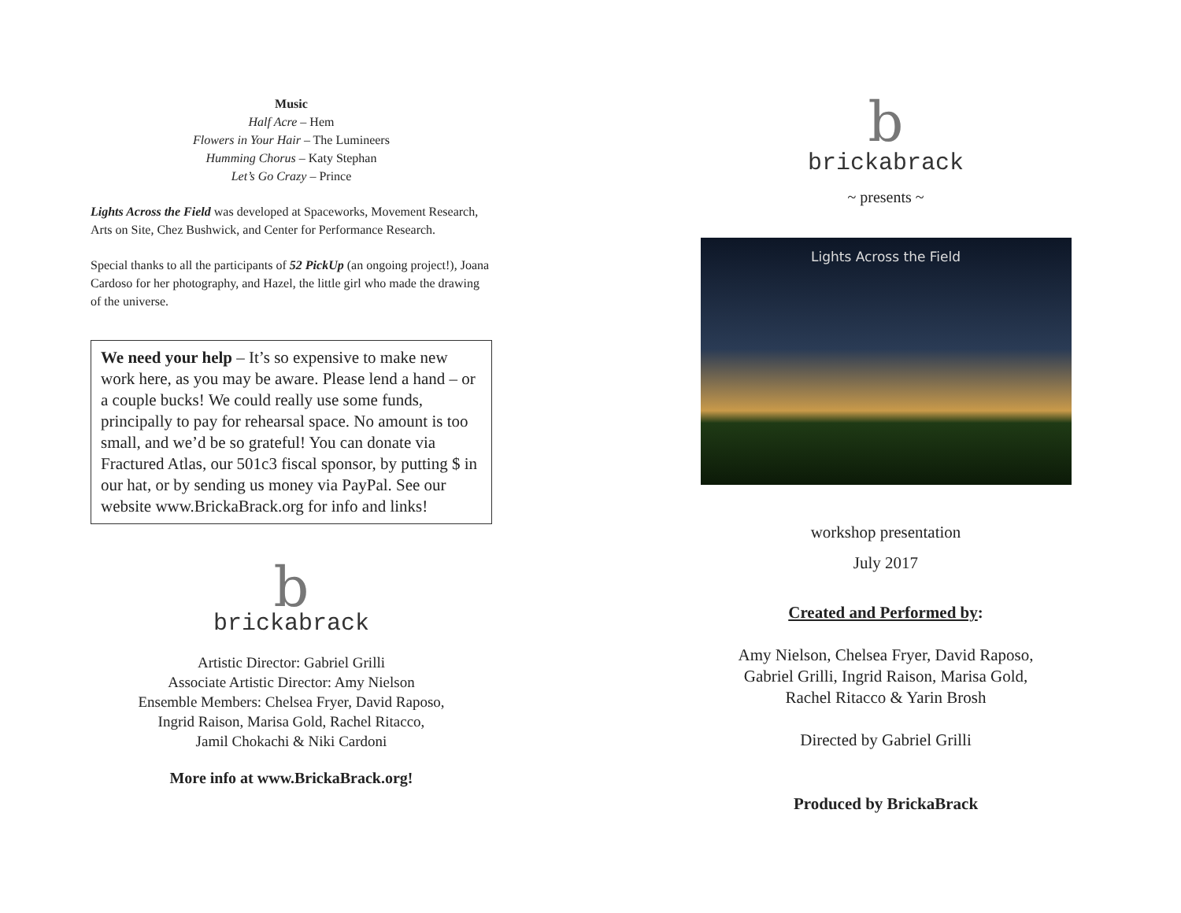Music
Half Acre – Hem
Flowers in Your Hair – The Lumineers
Humming Chorus – Katy Stephan
Let’s Go Crazy – Prince
Lights Across the Field was developed at Spaceworks, Movement Research, Arts on Site, Chez Bushwick, and Center for Performance Research.
Special thanks to all the participants of 52 PickUp (an ongoing project!), Joana Cardoso for her photography, and Hazel, the little girl who made the drawing of the universe.
We need your help – It’s so expensive to make new work here, as you may be aware. Please lend a hand – or a couple bucks! We could really use some funds, principally to pay for rehearsal space. No amount is too small, and we’d be so grateful! You can donate via Fractured Atlas, our 501c3 fiscal sponsor, by putting $ in our hat, or by sending us money via PayPal. See our website www.BrickaBrack.org for info and links!
b
brickabrack
Artistic Director: Gabriel Grilli
Associate Artistic Director: Amy Nielson
Ensemble Members: Chelsea Fryer, David Raposo,
Ingrid Raison, Marisa Gold, Rachel Ritacco,
Jamil Chokachi & Niki Cardoni
More info at www.BrickaBrack.org!
b
brickabrack
~ presents ~
Lights Across the Field
workshop presentation
July 2017
Created and Performed by:
Amy Nielson, Chelsea Fryer, David Raposo,
Gabriel Grilli, Ingrid Raison, Marisa Gold,
Rachel Ritacco & Yarin Brosh
Directed by Gabriel Grilli
Produced by BrickaBrack